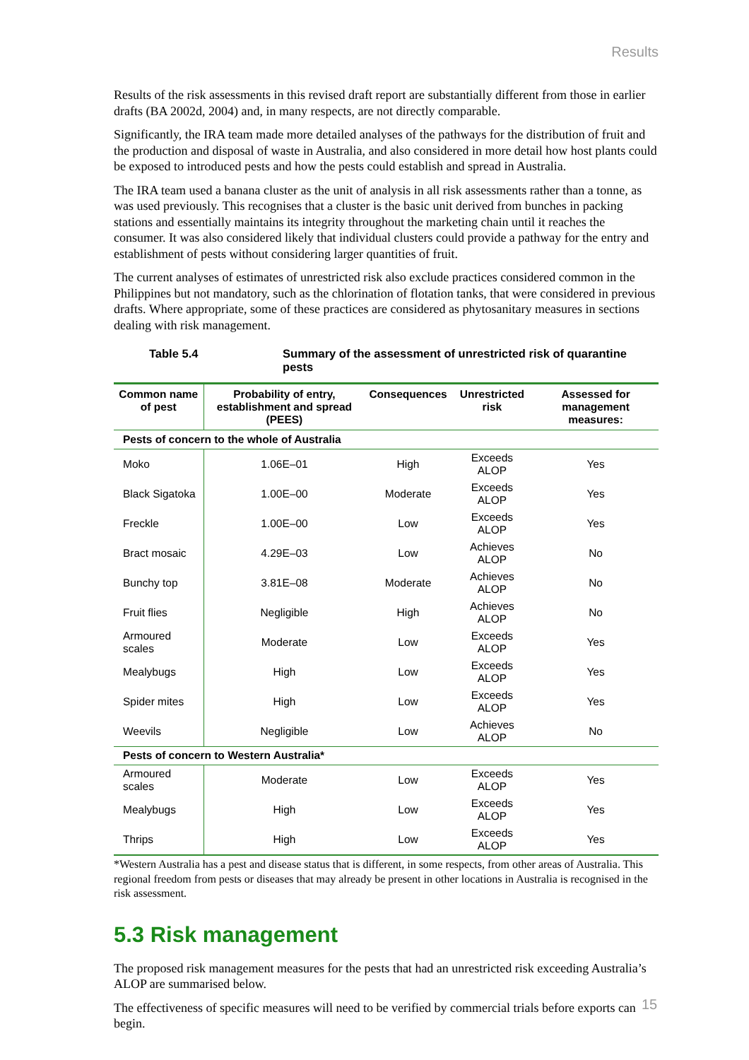Results
Results of the risk assessments in this revised draft report are substantially different from those in earlier drafts (BA 2002d, 2004) and, in many respects, are not directly comparable.
Significantly, the IRA team made more detailed analyses of the pathways for the distribution of fruit and the production and disposal of waste in Australia, and also considered in more detail how host plants could be exposed to introduced pests and how the pests could establish and spread in Australia.
The IRA team used a banana cluster as the unit of analysis in all risk assessments rather than a tonne, as was used previously. This recognises that a cluster is the basic unit derived from bunches in packing stations and essentially maintains its integrity throughout the marketing chain until it reaches the consumer. It was also considered likely that individual clusters could provide a pathway for the entry and establishment of pests without considering larger quantities of fruit.
The current analyses of estimates of unrestricted risk also exclude practices considered common in the Philippines but not mandatory, such as the chlorination of flotation tanks, that were considered in previous drafts. Where appropriate, some of these practices are considered as phytosanitary measures in sections dealing with risk management.
Table 5.4 Summary of the assessment of unrestricted risk of quarantine pests
| Common name of pest | Probability of entry, establishment and spread (PEES) | Consequences | Unrestricted risk | Assessed for management measures: |
| --- | --- | --- | --- | --- |
| Pests of concern to the whole of Australia | | | | |
| Moko | 1.06E–01 | High | Exceeds ALOP | Yes |
| Black Sigatoka | 1.00E–00 | Moderate | Exceeds ALOP | Yes |
| Freckle | 1.00E–00 | Low | Exceeds ALOP | Yes |
| Bract mosaic | 4.29E–03 | Low | Achieves ALOP | No |
| Bunchy top | 3.81E–08 | Moderate | Achieves ALOP | No |
| Fruit flies | Negligible | High | Achieves ALOP | No |
| Armoured scales | Moderate | Low | Exceeds ALOP | Yes |
| Mealybugs | High | Low | Exceeds ALOP | Yes |
| Spider mites | High | Low | Exceeds ALOP | Yes |
| Weevils | Negligible | Low | Achieves ALOP | No |
| Pests of concern to Western Australia* | | | | |
| Armoured scales | Moderate | Low | Exceeds ALOP | Yes |
| Mealybugs | High | Low | Exceeds ALOP | Yes |
| Thrips | High | Low | Exceeds ALOP | Yes |
*Western Australia has a pest and disease status that is different, in some respects, from other areas of Australia. This regional freedom from pests or diseases that may already be present in other locations in Australia is recognised in the risk assessment.
5.3 Risk management
The proposed risk management measures for the pests that had an unrestricted risk exceeding Australia’s ALOP are summarised below.
The effectiveness of specific measures will need to be verified by commercial trials before exports can begin.
15